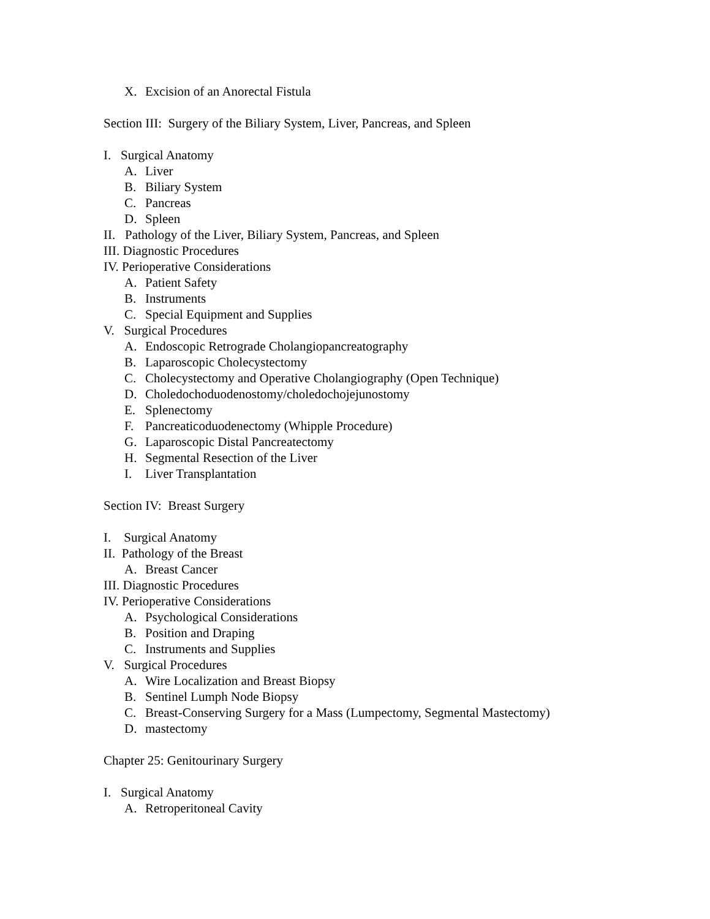X. Excision of an Anorectal Fistula
Section III: Surgery of the Biliary System, Liver, Pancreas, and Spleen
I. Surgical Anatomy
A. Liver
B. Biliary System
C. Pancreas
D. Spleen
II. Pathology of the Liver, Biliary System, Pancreas, and Spleen
III. Diagnostic Procedures
IV. Perioperative Considerations
A. Patient Safety
B. Instruments
C. Special Equipment and Supplies
V. Surgical Procedures
A. Endoscopic Retrograde Cholangiopancreatography
B. Laparoscopic Cholecystectomy
C. Cholecystectomy and Operative Cholangiography (Open Technique)
D. Choledochoduodenostomy/choledochojejunostomy
E. Splenectomy
F. Pancreaticoduodenectomy (Whipple Procedure)
G. Laparoscopic Distal Pancreatectomy
H. Segmental Resection of the Liver
I. Liver Transplantation
Section IV: Breast Surgery
I. Surgical Anatomy
II. Pathology of the Breast
A. Breast Cancer
III. Diagnostic Procedures
IV. Perioperative Considerations
A. Psychological Considerations
B. Position and Draping
C. Instruments and Supplies
V. Surgical Procedures
A. Wire Localization and Breast Biopsy
B. Sentinel Lumph Node Biopsy
C. Breast-Conserving Surgery for a Mass (Lumpectomy, Segmental Mastectomy)
D. mastectomy
Chapter 25: Genitourinary Surgery
I. Surgical Anatomy
A. Retroperitoneal Cavity